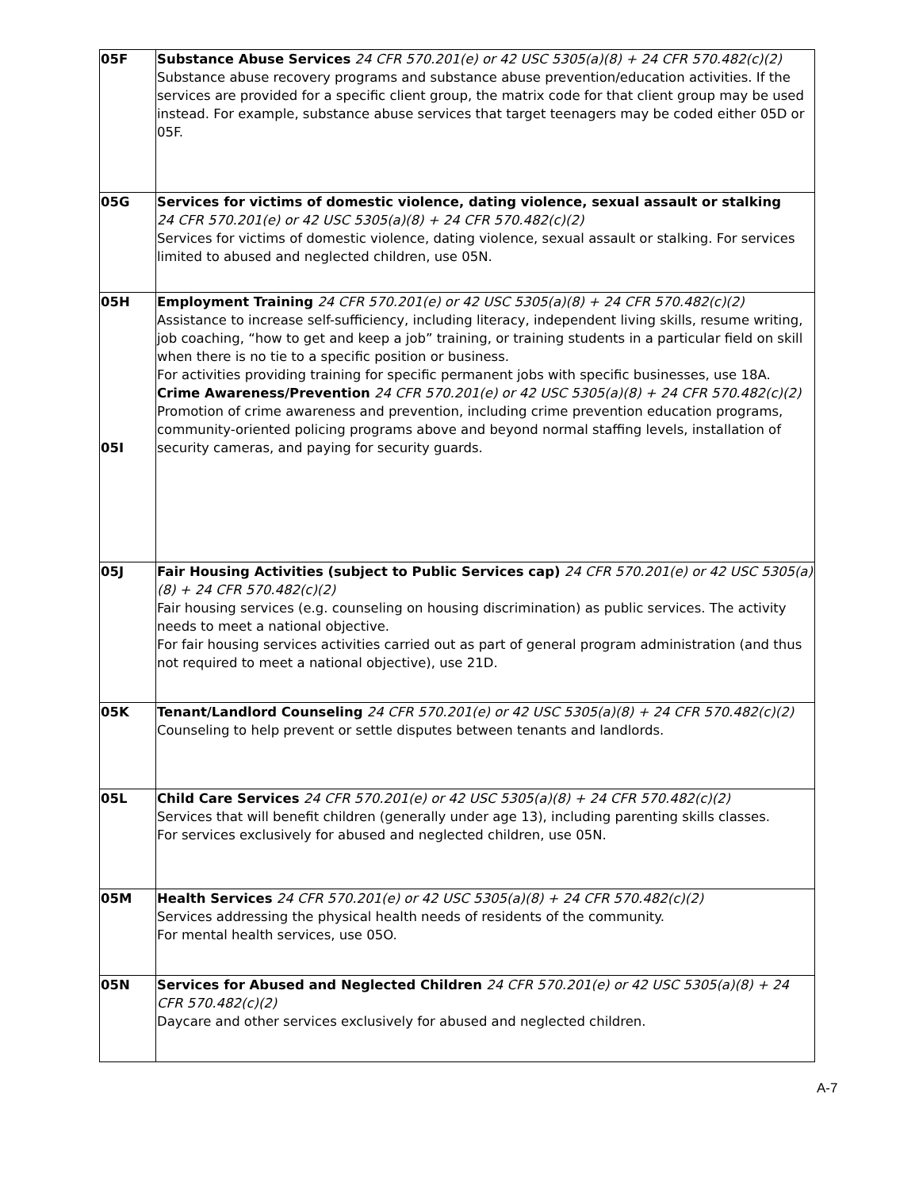| 05F | Substance Abuse Services 24 CFR 570.201(e) or 42 USC 5305(a)(8) + 24 CFR 570.482(c)(2) Substance abuse recovery programs and substance abuse prevention/education activities. If the services are provided for a specific client group, the matrix code for that client group may be used instead. For example, substance abuse services that target teenagers may be coded either 05D or 05F. |
| 05G | Services for victims of domestic violence, dating violence, sexual assault or stalking 24 CFR 570.201(e) or 42 USC 5305(a)(8) + 24 CFR 570.482(c)(2) Services for victims of domestic violence, dating violence, sexual assault or stalking. For services limited to abused and neglected children, use 05N. |
| 05H 05I | Employment Training 24 CFR 570.201(e) or 42 USC 5305(a)(8) + 24 CFR 570.482(c)(2) Assistance to increase self-sufficiency, including literacy, independent living skills, resume writing, job coaching, “how to get and keep a job” training, or training students in a particular field on skill when there is no tie to a specific position or business. For activities providing training for specific permanent jobs with specific businesses, use 18A. Crime Awareness/Prevention 24 CFR 570.201(e) or 42 USC 5305(a)(8) + 24 CFR 570.482(c)(2) Promotion of crime awareness and prevention, including crime prevention education programs, community-oriented policing programs above and beyond normal staffing levels, installation of security cameras, and paying for security guards. |
| 05J | Fair Housing Activities (subject to Public Services cap) 24 CFR 570.201(e) or 42 USC 5305(a)(8) + 24 CFR 570.482(c)(2) Fair housing services (e.g. counseling on housing discrimination) as public services. The activity needs to meet a national objective. For fair housing services activities carried out as part of general program administration (and thus not required to meet a national objective), use 21D. |
| 05K | Tenant/Landlord Counseling 24 CFR 570.201(e) or 42 USC 5305(a)(8) + 24 CFR 570.482(c)(2) Counseling to help prevent or settle disputes between tenants and landlords. |
| 05L | Child Care Services 24 CFR 570.201(e) or 42 USC 5305(a)(8) + 24 CFR 570.482(c)(2) Services that will benefit children (generally under age 13), including parenting skills classes. For services exclusively for abused and neglected children, use 05N. |
| 05M | Health Services 24 CFR 570.201(e) or 42 USC 5305(a)(8) + 24 CFR 570.482(c)(2) Services addressing the physical health needs of residents of the community. For mental health services, use 05O. |
| 05N | Services for Abused and Neglected Children 24 CFR 570.201(e) or 42 USC 5305(a)(8) + 24 CFR 570.482(c)(2) Daycare and other services exclusively for abused and neglected children. |
A-7